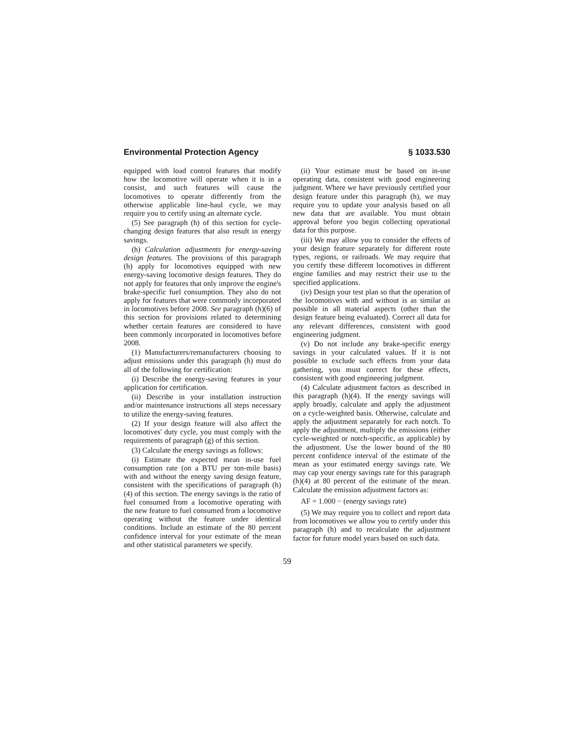Environmental Protection Agency § 1033.530
equipped with load control features that modify how the locomotive will operate when it is in a consist, and such features will cause the locomotives to operate differently from the otherwise applicable line-haul cycle, we may require you to certify using an alternate cycle.
(5) See paragraph (h) of this section for cycle-changing design features that also result in energy savings.
(h) Calculation adjustments for energy-saving design features. The provisions of this paragraph (h) apply for locomotives equipped with new energy-saving locomotive design features. They do not apply for features that only improve the engine's brake-specific fuel consumption. They also do not apply for features that were commonly incorporated in locomotives before 2008. See paragraph (h)(6) of this section for provisions related to determining whether certain features are considered to have been commonly incorporated in locomotives before 2008.
(1) Manufacturers/remanufacturers choosing to adjust emissions under this paragraph (h) must do all of the following for certification:
(i) Describe the energy-saving features in your application for certification.
(ii) Describe in your installation instruction and/or maintenance instructions all steps necessary to utilize the energy-saving features.
(2) If your design feature will also affect the locomotives' duty cycle, you must comply with the requirements of paragraph (g) of this section.
(3) Calculate the energy savings as follows:
(i) Estimate the expected mean in-use fuel consumption rate (on a BTU per ton-mile basis) with and without the energy saving design feature, consistent with the specifications of paragraph (h)(4) of this section. The energy savings is the ratio of fuel consumed from a locomotive operating with the new feature to fuel consumed from a locomotive operating without the feature under identical conditions. Include an estimate of the 80 percent confidence interval for your estimate of the mean and other statistical parameters we specify.
(ii) Your estimate must be based on in-use operating data, consistent with good engineering judgment. Where we have previously certified your design feature under this paragraph (h), we may require you to update your analysis based on all new data that are available. You must obtain approval before you begin collecting operational data for this purpose.
(iii) We may allow you to consider the effects of your design feature separately for different route types, regions, or railroads. We may require that you certify these different locomotives in different engine families and may restrict their use to the specified applications.
(iv) Design your test plan so that the operation of the locomotives with and without is as similar as possible in all material aspects (other than the design feature being evaluated). Correct all data for any relevant differences, consistent with good engineering judgment.
(v) Do not include any brake-specific energy savings in your calculated values. If it is not possible to exclude such effects from your data gathering, you must correct for these effects, consistent with good engineering judgment.
(4) Calculate adjustment factors as described in this paragraph (h)(4). If the energy savings will apply broadly, calculate and apply the adjustment on a cycle-weighted basis. Otherwise, calculate and apply the adjustment separately for each notch. To apply the adjustment, multiply the emissions (either cycle-weighted or notch-specific, as applicable) by the adjustment. Use the lower bound of the 80 percent confidence interval of the estimate of the mean as your estimated energy savings rate. We may cap your energy savings rate for this paragraph (h)(4) at 80 percent of the estimate of the mean. Calculate the emission adjustment factors as:
AF = 1.000 − (energy savings rate)
(5) We may require you to collect and report data from locomotives we allow you to certify under this paragraph (h) and to recalculate the adjustment factor for future model years based on such data.
59